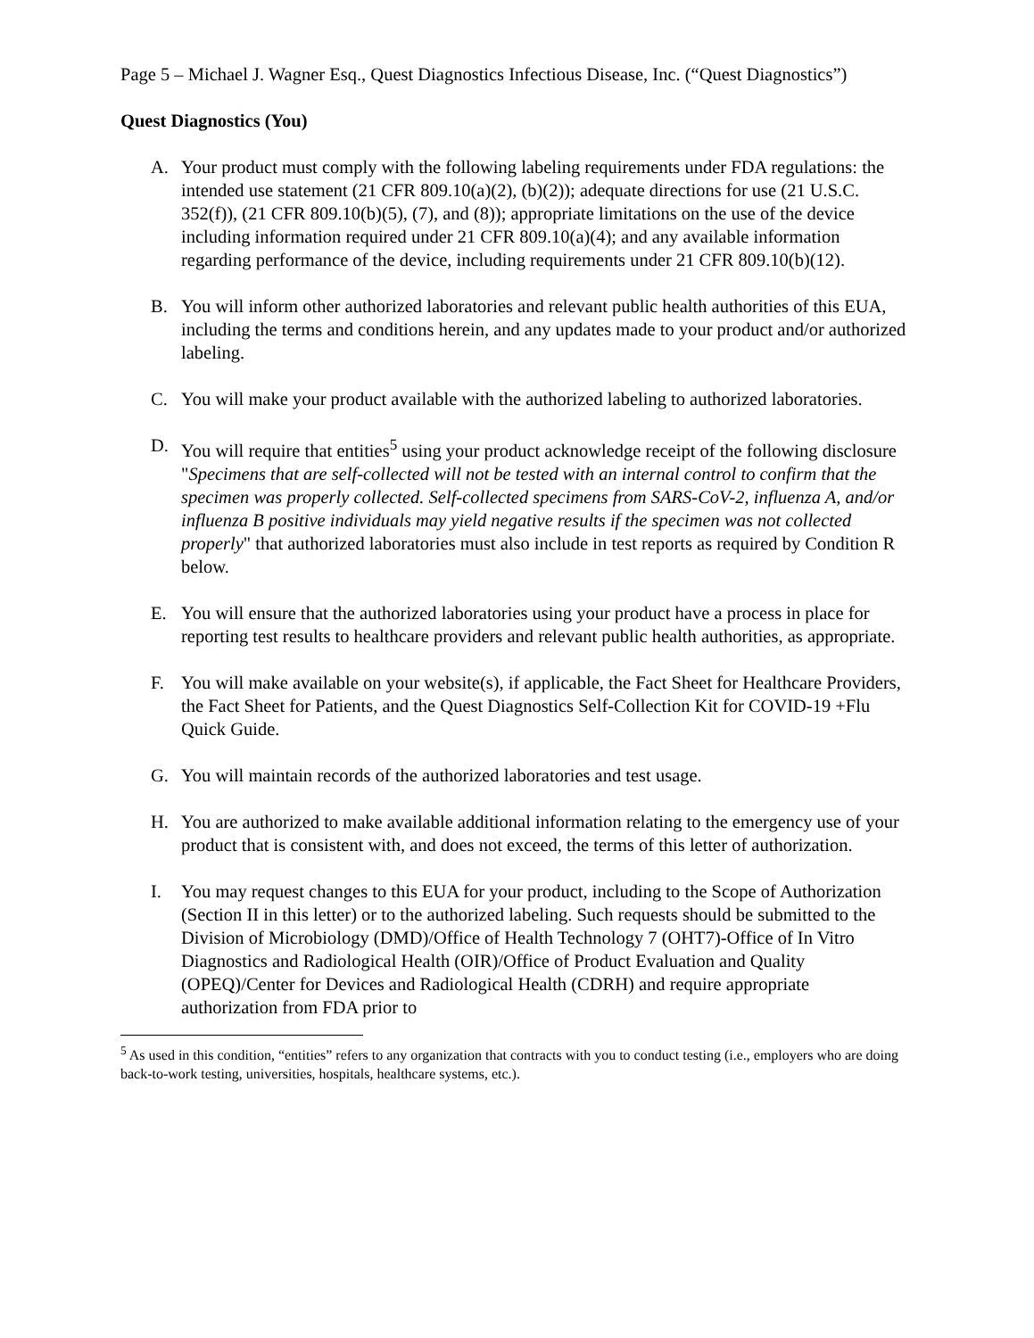Page 5 – Michael J. Wagner Esq., Quest Diagnostics Infectious Disease, Inc. (“Quest Diagnostics”)
Quest Diagnostics (You)
A. Your product must comply with the following labeling requirements under FDA regulations: the intended use statement (21 CFR 809.10(a)(2), (b)(2)); adequate directions for use (21 U.S.C. 352(f)), (21 CFR 809.10(b)(5), (7), and (8)); appropriate limitations on the use of the device including information required under 21 CFR 809.10(a)(4); and any available information regarding performance of the device, including requirements under 21 CFR 809.10(b)(12).
B. You will inform other authorized laboratories and relevant public health authorities of this EUA, including the terms and conditions herein, and any updates made to your product and/or authorized labeling.
C. You will make your product available with the authorized labeling to authorized laboratories.
D. You will require that entities<sup>5</sup> using your product acknowledge receipt of the following disclosure "Specimens that are self-collected will not be tested with an internal control to confirm that the specimen was properly collected. Self-collected specimens from SARS-CoV-2, influenza A, and/or influenza B positive individuals may yield negative results if the specimen was not collected properly" that authorized laboratories must also include in test reports as required by Condition R below.
E. You will ensure that the authorized laboratories using your product have a process in place for reporting test results to healthcare providers and relevant public health authorities, as appropriate.
F. You will make available on your website(s), if applicable, the Fact Sheet for Healthcare Providers, the Fact Sheet for Patients, and the Quest Diagnostics Self-Collection Kit for COVID-19 +Flu Quick Guide.
G. You will maintain records of the authorized laboratories and test usage.
H. You are authorized to make available additional information relating to the emergency use of your product that is consistent with, and does not exceed, the terms of this letter of authorization.
I. You may request changes to this EUA for your product, including to the Scope of Authorization (Section II in this letter) or to the authorized labeling. Such requests should be submitted to the Division of Microbiology (DMD)/Office of Health Technology 7 (OHT7)-Office of In Vitro Diagnostics and Radiological Health (OIR)/Office of Product Evaluation and Quality (OPEQ)/Center for Devices and Radiological Health (CDRH) and require appropriate authorization from FDA prior to
<sup>5</sup> As used in this condition, “entities” refers to any organization that contracts with you to conduct testing (i.e., employers who are doing back-to-work testing, universities, hospitals, healthcare systems, etc.).